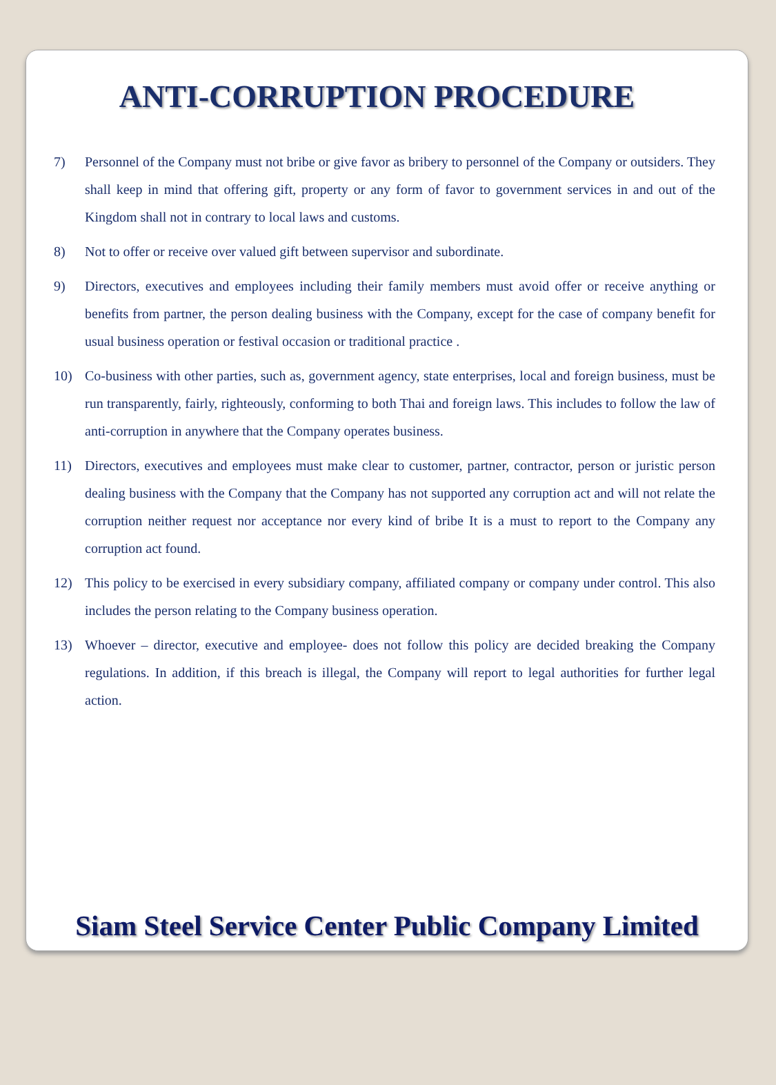ANTI-CORRUPTION PROCEDURE
7) Personnel of the Company must not bribe or give favor as bribery to personnel of the Company or outsiders. They shall keep in mind that offering gift, property or any form of favor to government services in and out of the Kingdom shall not in contrary to local laws and customs.
8) Not to offer or receive over valued gift between supervisor and subordinate.
9) Directors, executives and employees including their family members must avoid offer or receive anything or benefits from partner, the person dealing business with the Company, except for the case of company benefit for usual business operation or festival occasion or traditional practice .
10) Co-business with other parties, such as, government agency, state enterprises, local and foreign business, must be run transparently, fairly, righteously, conforming to both Thai and foreign laws. This includes to follow the law of anti-corruption in anywhere that the Company operates business.
11) Directors, executives and employees must make clear to customer, partner, contractor, person or juristic person dealing business with the Company that the Company has not supported any corruption act and will not relate the corruption neither request nor acceptance nor every kind of bribe It is a must to report to the Company any corruption act found.
12) This policy to be exercised in every subsidiary company, affiliated company or company under control. This also includes the person relating to the Company business operation.
13) Whoever – director, executive and employee- does not follow this policy are decided breaking the Company regulations. In addition, if this breach is illegal, the Company will report to legal authorities for further legal action.
Siam Steel Service Center Public Company Limited